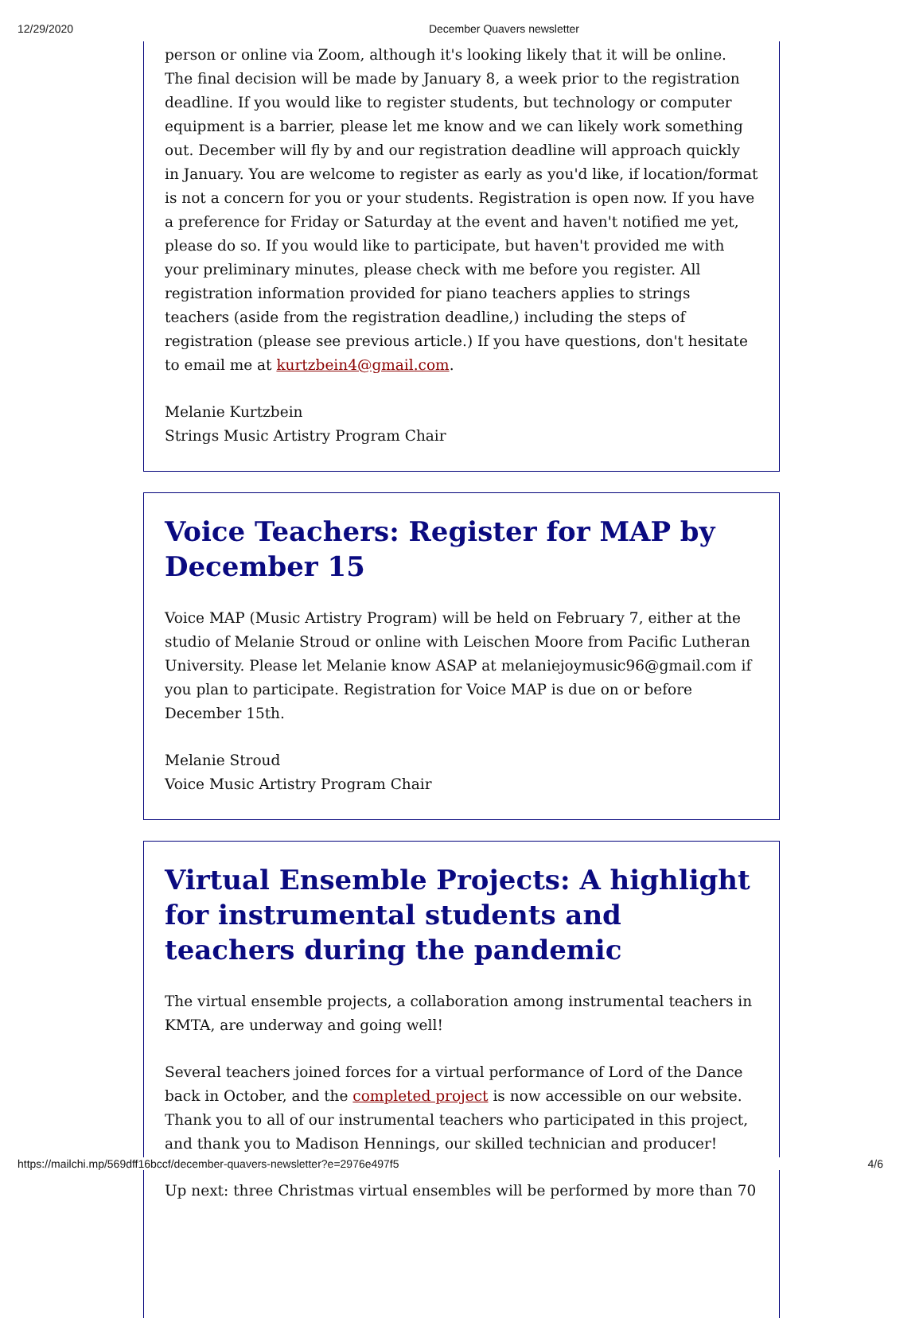12/29/2020 December Quavers newsletter
person or online via Zoom, although it's looking likely that it will be online. The final decision will be made by January 8, a week prior to the registration deadline. If you would like to register students, but technology or computer equipment is a barrier, please let me know and we can likely work something out. December will fly by and our registration deadline will approach quickly in January. You are welcome to register as early as you'd like, if location/format is not a concern for you or your students. Registration is open now. If you have a preference for Friday or Saturday at the event and haven't notified me yet, please do so. If you would like to participate, but haven't provided me with your preliminary minutes, please check with me before you register. All registration information provided for piano teachers applies to strings teachers (aside from the registration deadline,) including the steps of registration (please see previous article.) If you have questions, don't hesitate to email me at kurtzbein4@gmail.com.
Melanie Kurtzbein
Strings Music Artistry Program Chair
Voice Teachers: Register for MAP by December 15
Voice MAP (Music Artistry Program) will be held on February 7, either at the studio of Melanie Stroud or online with Leischen Moore from Pacific Lutheran University. Please let Melanie know ASAP at melaniejoymusic96@gmail.com if you plan to participate. Registration for Voice MAP is due on or before December 15th.
Melanie Stroud
Voice Music Artistry Program Chair
Virtual Ensemble Projects: A highlight for instrumental students and teachers during the pandemic
The virtual ensemble projects, a collaboration among instrumental teachers in KMTA, are underway and going well!
Several teachers joined forces for a virtual performance of Lord of the Dance back in October, and the completed project is now accessible on our website. Thank you to all of our instrumental teachers who participated in this project, and thank you to Madison Hennings, our skilled technician and producer!
Up next: three Christmas virtual ensembles will be performed by more than 70
https://mailchi.mp/569dff16bccf/december-quavers-newsletter?e=2976e497f5 4/6